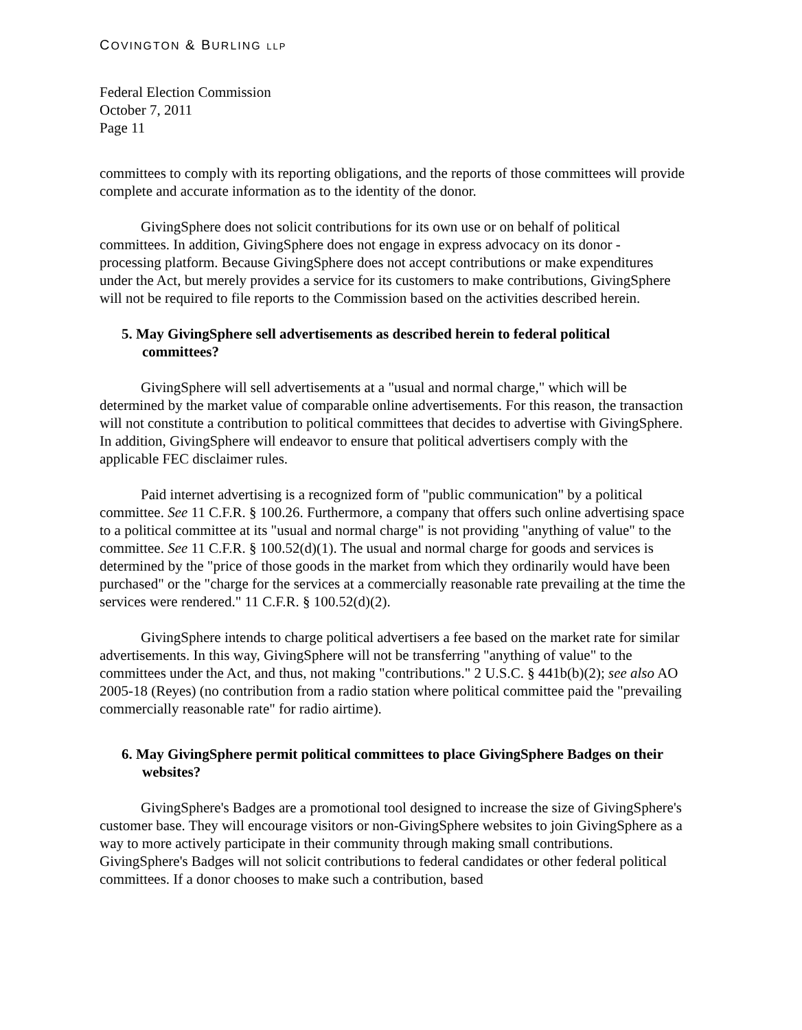COVINGTON & BURLING LLP
Federal Election Commission
October 7, 2011
Page 11
committees to comply with its reporting obligations, and the reports of those committees will provide complete and accurate information as to the identity of the donor.
GivingSphere does not solicit contributions for its own use or on behalf of political committees. In addition, GivingSphere does not engage in express advocacy on its donor - processing platform. Because GivingSphere does not accept contributions or make expenditures under the Act, but merely provides a service for its customers to make contributions, GivingSphere will not be required to file reports to the Commission based on the activities described herein.
5. May GivingSphere sell advertisements as described herein to federal political committees?
GivingSphere will sell advertisements at a "usual and normal charge," which will be determined by the market value of comparable online advertisements. For this reason, the transaction will not constitute a contribution to political committees that decides to advertise with GivingSphere. In addition, GivingSphere will endeavor to ensure that political advertisers comply with the applicable FEC disclaimer rules.
Paid internet advertising is a recognized form of "public communication" by a political committee. See 11 C.F.R. § 100.26. Furthermore, a company that offers such online advertising space to a political committee at its "usual and normal charge" is not providing "anything of value" to the committee. See 11 C.F.R. § 100.52(d)(1). The usual and normal charge for goods and services is determined by the "price of those goods in the market from which they ordinarily would have been purchased" or the "charge for the services at a commercially reasonable rate prevailing at the time the services were rendered." 11 C.F.R. § 100.52(d)(2).
GivingSphere intends to charge political advertisers a fee based on the market rate for similar advertisements. In this way, GivingSphere will not be transferring "anything of value" to the committees under the Act, and thus, not making "contributions." 2 U.S.C. § 441b(b)(2); see also AO 2005-18 (Reyes) (no contribution from a radio station where political committee paid the "prevailing commercially reasonable rate" for radio airtime).
6. May GivingSphere permit political committees to place GivingSphere Badges on their websites?
GivingSphere's Badges are a promotional tool designed to increase the size of GivingSphere's customer base. They will encourage visitors or non-GivingSphere websites to join GivingSphere as a way to more actively participate in their community through making small contributions. GivingSphere's Badges will not solicit contributions to federal candidates or other federal political committees. If a donor chooses to make such a contribution, based